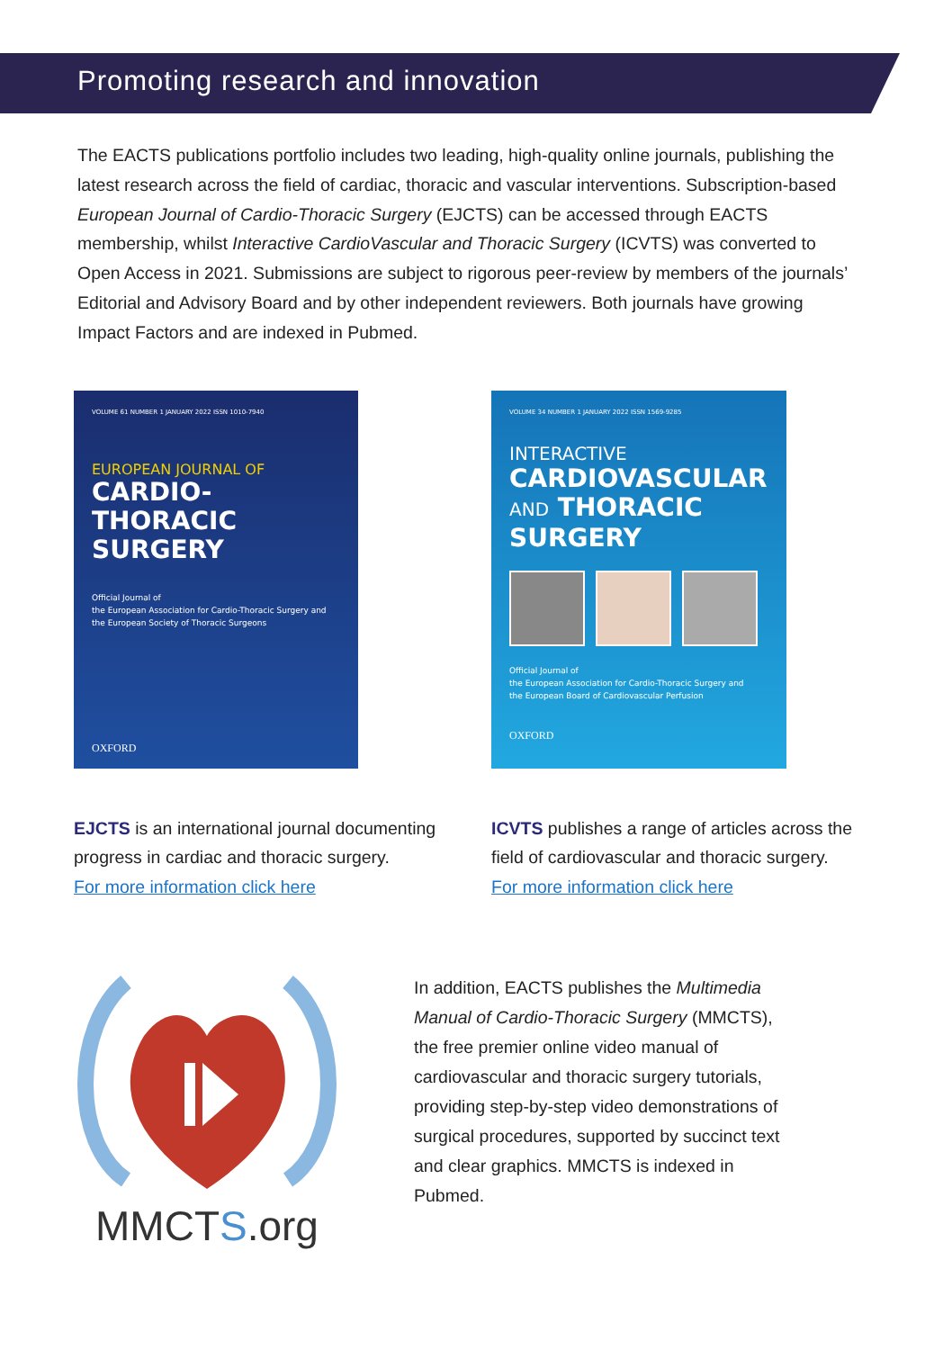Promoting research and innovation
The EACTS publications portfolio includes two leading, high-quality online journals, publishing the latest research across the field of cardiac, thoracic and vascular interventions. Subscription-based European Journal of Cardio-Thoracic Surgery (EJCTS) can be accessed through EACTS membership, whilst Interactive CardioVascular and Thoracic Surgery (ICVTS) was converted to Open Access in 2021. Submissions are subject to rigorous peer-review by members of the journals’ Editorial and Advisory Board and by other independent reviewers. Both journals have growing Impact Factors and are indexed in Pubmed.
VOLUME 61 NUMBER 1 JANUARY 2022 ISSN 1010-7940
EUROPEAN JOURNAL OF
CARDIO-THORACIC
SURGERY
Official Journal of
the European Association for Cardio-Thoracic Surgery and
the European Society of Thoracic Surgeons
OXFORD
EJCTS is an international journal documenting progress in cardiac and thoracic surgery.
For more information click here
VOLUME 34 NUMBER 1 JANUARY 2022 ISSN 1569-9285
INTERACTIVE
CARDIOVASCULAR
AND THORACIC
SURGERY
Official Journal of
the European Association for Cardio-Thoracic Surgery and
the European Board of Cardiovascular Perfusion
OXFORD
ICVTS publishes a range of articles across the field of cardiovascular and thoracic surgery.
For more information click here
MMCTS.org
In addition, EACTS publishes the Multimedia Manual of Cardio-Thoracic Surgery (MMCTS), the free premier online video manual of cardiovascular and thoracic surgery tutorials, providing step-by-step video demonstrations of surgical procedures, supported by succinct text and clear graphics. MMCTS is indexed in Pubmed.